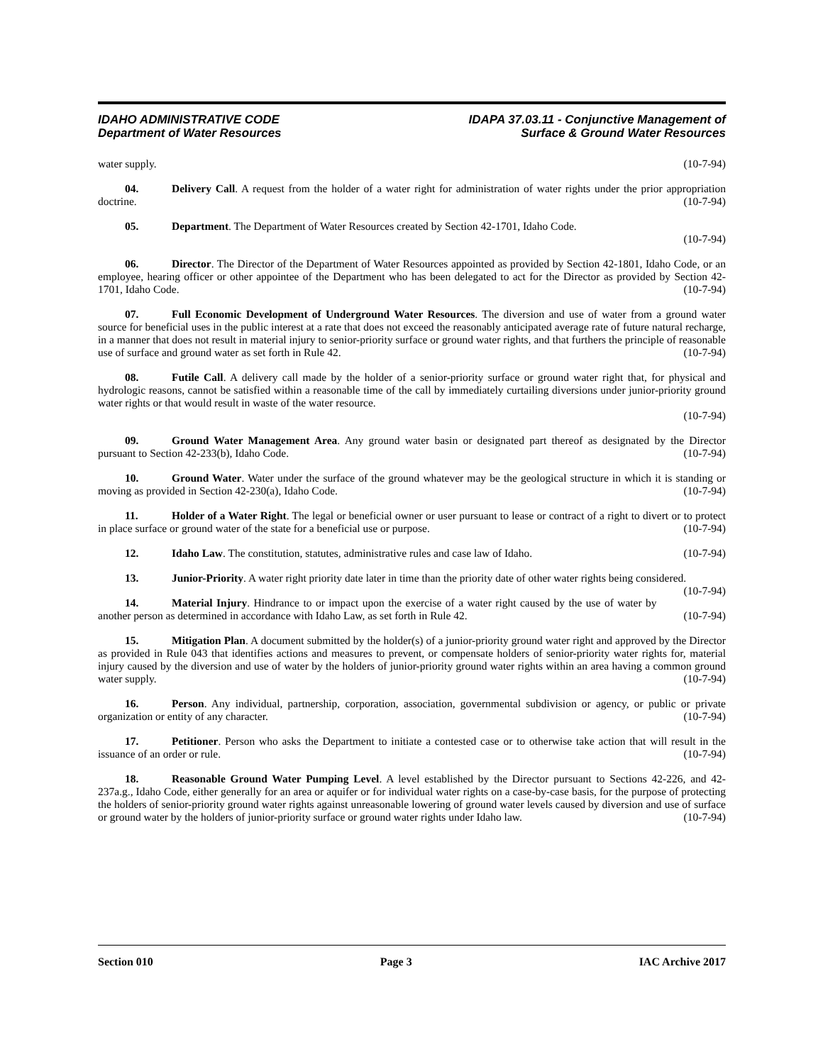IDAHO ADMINISTRATIVE CODE
Department of Water Resources
IDAPA 37.03.11 - Conjunctive Management of
Surface & Ground Water Resources
water supply. (10-7-94)
04. Delivery Call. A request from the holder of a water right for administration of water rights under the prior appropriation doctrine. (10-7-94)
05. Department. The Department of Water Resources created by Section 42-1701, Idaho Code.
(10-7-94)
06. Director. The Director of the Department of Water Resources appointed as provided by Section 42-1801, Idaho Code, or an employee, hearing officer or other appointee of the Department who has been delegated to act for the Director as provided by Section 42-1701, Idaho Code. (10-7-94)
07. Full Economic Development of Underground Water Resources. The diversion and use of water from a ground water source for beneficial uses in the public interest at a rate that does not exceed the reasonably anticipated average rate of future natural recharge, in a manner that does not result in material injury to senior-priority surface or ground water rights, and that furthers the principle of reasonable use of surface and ground water as set forth in Rule 42. (10-7-94)
08. Futile Call. A delivery call made by the holder of a senior-priority surface or ground water right that, for physical and hydrologic reasons, cannot be satisfied within a reasonable time of the call by immediately curtailing diversions under junior-priority ground water rights or that would result in waste of the water resource.
(10-7-94)
09. Ground Water Management Area. Any ground water basin or designated part thereof as designated by the Director pursuant to Section 42-233(b), Idaho Code. (10-7-94)
10. Ground Water. Water under the surface of the ground whatever may be the geological structure in which it is standing or moving as provided in Section 42-230(a), Idaho Code. (10-7-94)
11. Holder of a Water Right. The legal or beneficial owner or user pursuant to lease or contract of a right to divert or to protect in place surface or ground water of the state for a beneficial use or purpose. (10-7-94)
12. Idaho Law. The constitution, statutes, administrative rules and case law of Idaho. (10-7-94)
13. Junior-Priority. A water right priority date later in time than the priority date of other water rights being considered. (10-7-94)
14. Material Injury. Hindrance to or impact upon the exercise of a water right caused by the use of water by another person as determined in accordance with Idaho Law, as set forth in Rule 42. (10-7-94)
15. Mitigation Plan. A document submitted by the holder(s) of a junior-priority ground water right and approved by the Director as provided in Rule 043 that identifies actions and measures to prevent, or compensate holders of senior-priority water rights for, material injury caused by the diversion and use of water by the holders of junior-priority ground water rights within an area having a common ground water supply. (10-7-94)
16. Person. Any individual, partnership, corporation, association, governmental subdivision or agency, or public or private organization or entity of any character. (10-7-94)
17. Petitioner. Person who asks the Department to initiate a contested case or to otherwise take action that will result in the issuance of an order or rule. (10-7-94)
18. Reasonable Ground Water Pumping Level. A level established by the Director pursuant to Sections 42-226, and 42-237a.g., Idaho Code, either generally for an area or aquifer or for individual water rights on a case-by-case basis, for the purpose of protecting the holders of senior-priority ground water rights against unreasonable lowering of ground water levels caused by diversion and use of surface or ground water by the holders of junior-priority surface or ground water rights under Idaho law. (10-7-94)
Section 010 Page 3 IAC Archive 2017